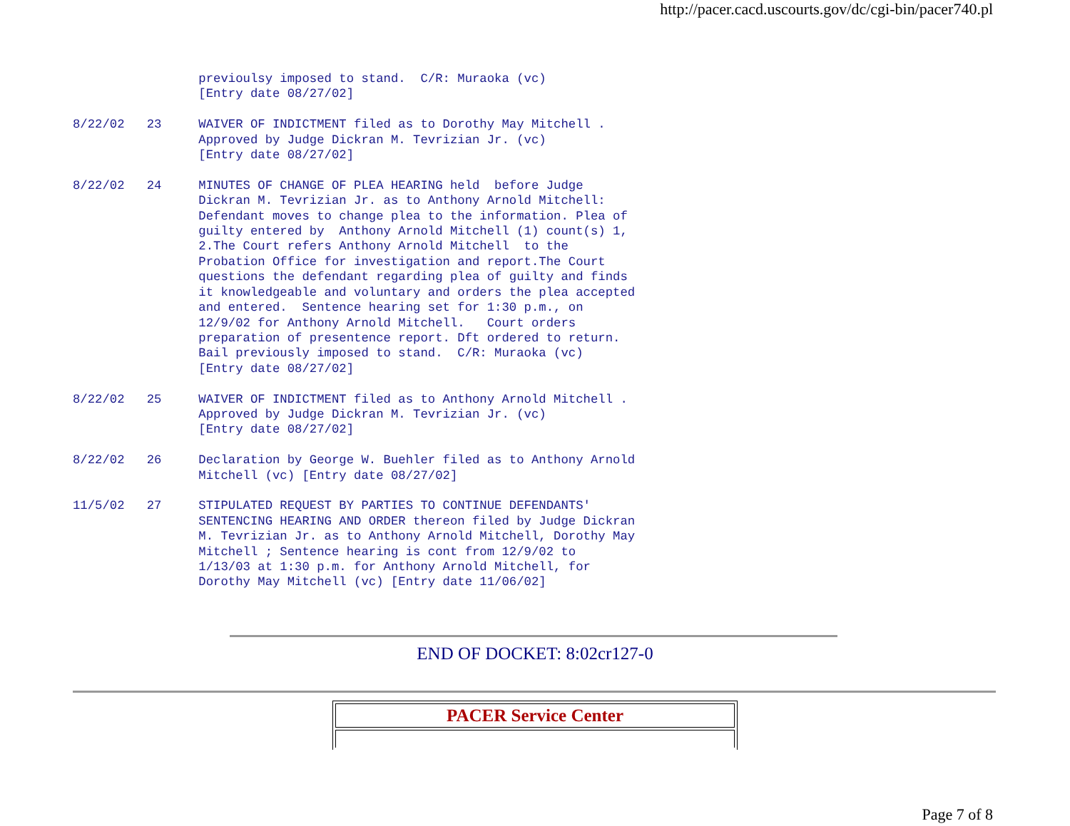http://pacer.cacd.uscourts.gov/dc/cgi-bin/pacer740.pl
                 previoulsy imposed to stand.  C/R: Muraoka (vc)
                 [Entry date 08/27/02]

8/22/02   23     WAIVER OF INDICTMENT filed as to Dorothy May Mitchell .
                 Approved by Judge Dickran M. Tevrizian Jr. (vc)
                 [Entry date 08/27/02]

8/22/02   24     MINUTES OF CHANGE OF PLEA HEARING held  before Judge
                 Dickran M. Tevrizian Jr. as to Anthony Arnold Mitchell:
                 Defendant moves to change plea to the information. Plea of
                 guilty entered by  Anthony Arnold Mitchell (1) count(s) 1,
                 2.The Court refers Anthony Arnold Mitchell  to the
                 Probation Office for investigation and report.The Court
                 questions the defendant regarding plea of guilty and finds
                 it knowledgeable and voluntary and orders the plea accepted
                 and entered.  Sentence hearing set for 1:30 p.m., on
                 12/9/02 for Anthony Arnold Mitchell.   Court orders
                 preparation of presentence report. Dft ordered to return.
                 Bail previously imposed to stand.  C/R: Muraoka (vc)
                 [Entry date 08/27/02]

8/22/02   25     WAIVER OF INDICTMENT filed as to Anthony Arnold Mitchell .
                 Approved by Judge Dickran M. Tevrizian Jr. (vc)
                 [Entry date 08/27/02]

8/22/02   26     Declaration by George W. Buehler filed as to Anthony Arnold
                 Mitchell (vc) [Entry date 08/27/02]

11/5/02   27     STIPULATED REQUEST BY PARTIES TO CONTINUE DEFENDANTS'
                 SENTENCING HEARING AND ORDER thereon filed by Judge Dickran
                 M. Tevrizian Jr. as to Anthony Arnold Mitchell, Dorothy May
                 Mitchell ; Sentence hearing is cont from 12/9/02 to
                 1/13/03 at 1:30 p.m. for Anthony Arnold Mitchell, for
                 Dorothy May Mitchell (vc) [Entry date 11/06/02]
END OF DOCKET: 8:02cr127-0
PACER Service Center
Page 7 of 8